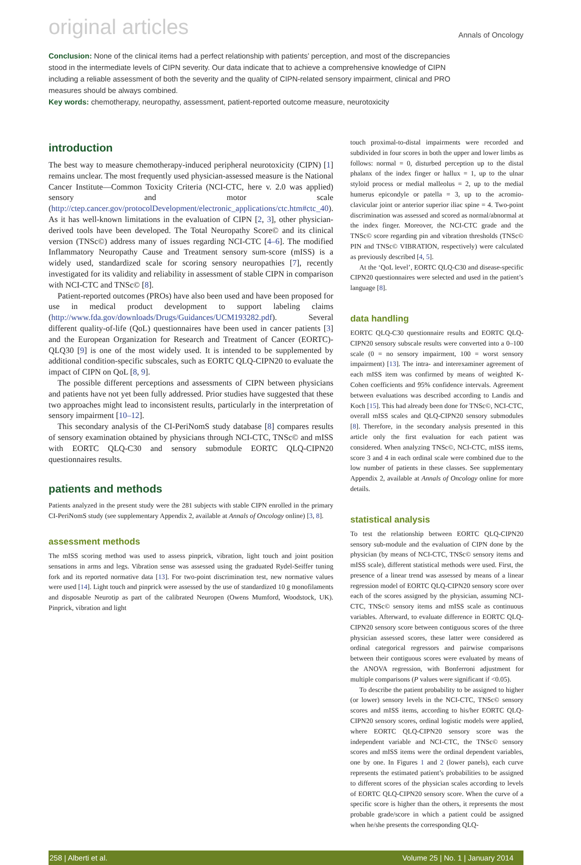original articles Annals of Oncology
Conclusion: None of the clinical items had a perfect relationship with patients’ perception, and most of the discrepancies stood in the intermediate levels of CIPN severity. Our data indicate that to achieve a comprehensive knowledge of CIPN including a reliable assessment of both the severity and the quality of CIPN-related sensory impairment, clinical and PRO measures should be always combined.
Key words: chemotherapy, neuropathy, assessment, patient-reported outcome measure, neurotoxicity
introduction
The best way to measure chemotherapy-induced peripheral neurotoxicity (CIPN) [1] remains unclear. The most frequently used physician-assessed measure is the National Cancer Institute—Common Toxicity Criteria (NCI-CTC, here v. 2.0 was applied) sensory and motor scale (http://ctep.cancer.gov/protocolDevelopment/electronic_applications/ctc.htm#ctc_40). As it has well-known limitations in the evaluation of CIPN [2, 3], other physician-derived tools have been developed. The Total Neuropathy Score© and its clinical version (TNSc©) address many of issues regarding NCI-CTC [4–6]. The modified Inflammatory Neuropathy Cause and Treatment sensory sum-score (mISS) is a widely used, standardized scale for scoring sensory neuropathies [7], recently investigated for its validity and reliability in assessment of stable CIPN in comparison with NCI-CTC and TNSc© [8].
Patient-reported outcomes (PROs) have also been used and have been proposed for use in medical product development to support labeling claims (http://www.fda.gov/downloads/Drugs/Guidances/UCM193282.pdf). Several different quality-of-life (QoL) questionnaires have been used in cancer patients [3] and the European Organization for Research and Treatment of Cancer (EORTC)-QLQ30 [9] is one of the most widely used. It is intended to be supplemented by additional condition-specific subscales, such as EORTC QLQ-CIPN20 to evaluate the impact of CIPN on QoL [8, 9].
The possible different perceptions and assessments of CIPN between physicians and patients have not yet been fully addressed. Prior studies have suggested that these two approaches might lead to inconsistent results, particularly in the interpretation of sensory impairment [10–12].
This secondary analysis of the CI-PeriNomS study database [8] compares results of sensory examination obtained by physicians through NCI-CTC, TNSc© and mISS with EORTC QLQ-C30 and sensory submodule EORTC QLQ-CIPN20 questionnaires results.
patients and methods
Patients analyzed in the present study were the 281 subjects with stable CIPN enrolled in the primary CI-PeriNomS study (see supplementary Appendix 2, available at Annals of Oncology online) [3, 8].
assessment methods
The mISS scoring method was used to assess pinprick, vibration, light touch and joint position sensations in arms and legs. Vibration sense was assessed using the graduated Rydel-Seiffer tuning fork and its reported normative data [13]. For two-point discrimination test, new normative values were used [14]. Light touch and pinprick were assessed by the use of standardized 10 g monofilaments and disposable Neurotip as part of the calibrated Neuropen (Owens Mumford, Woodstock, UK). Pinprick, vibration and light
touch proximal-to-distal impairments were recorded and subdivided in four scores in both the upper and lower limbs as follows: normal = 0, disturbed perception up to the distal phalanx of the index finger or hallux = 1, up to the ulnar styloid process or medial malleolus = 2, up to the medial humerus epicondyle or patella = 3, up to the acromio-clavicular joint or anterior superior iliac spine = 4. Two-point discrimination was assessed and scored as normal/abnormal at the index finger. Moreover, the NCI-CTC grade and the TNSc© score regarding pin and vibration thresholds (TNSc© PIN and TNSc© VIBRATION, respectively) were calculated as previously described [4, 5].
At the ‘QoL level’, EORTC QLQ-C30 and disease-specific CIPN20 questionnaires were selected and used in the patient’s language [8].
data handling
EORTC QLQ-C30 questionnaire results and EORTC QLQ-CIPN20 sensory subscale results were converted into a 0–100 scale (0 = no sensory impairment, 100 = worst sensory impairment) [13]. The intra- and interexaminer agreement of each mISS item was confirmed by means of weighted K-Cohen coefficients and 95% confidence intervals. Agreement between evaluations was described according to Landis and Koch [15]. This had already been done for TNSc©, NCI-CTC, overall mISS scales and QLQ-CIPN20 sensory submodules [8]. Therefore, in the secondary analysis presented in this article only the first evaluation for each patient was considered. When analyzing TNSc©, NCI-CTC, mISS items, score 3 and 4 in each ordinal scale were combined due to the low number of patients in these classes. See supplementary Appendix 2, available at Annals of Oncology online for more details.
statistical analysis
To test the relationship between EORTC QLQ-CIPN20 sensory sub-module and the evaluation of CIPN done by the physician (by means of NCI-CTC, TNSc© sensory items and mISS scale), different statistical methods were used. First, the presence of a linear trend was assessed by means of a linear regression model of EORTC QLQ-CIPN20 sensory score over each of the scores assigned by the physician, assuming NCI-CTC, TNSc© sensory items and mISS scale as continuous variables. Afterward, to evaluate difference in EORTC QLQ-CIPN20 sensory score between contiguous scores of the three physician assessed scores, these latter were considered as ordinal categorical regressors and pairwise comparisons between their contiguous scores were evaluated by means of the ANOVA regression, with Bonferroni adjustment for multiple comparisons (P values were significant if <0.05).
To describe the patient probability to be assigned to higher (or lower) sensory levels in the NCI-CTC, TNSc© sensory scores and mISS items, according to his/her EORTC QLQ-CIPN20 sensory scores, ordinal logistic models were applied, where EORTC QLQ-CIPN20 sensory score was the independent variable and NCI-CTC, the TNSc© sensory scores and mISS items were the ordinal dependent variables, one by one. In Figures 1 and 2 (lower panels), each curve represents the estimated patient’s probabilities to be assigned to different scores of the physician scales according to levels of EORTC QLQ-CIPN20 sensory score. When the curve of a specific score is higher than the others, it represents the most probable grade/score in which a patient could be assigned when he/she presents the corresponding QLQ-
258 | Alberti et al. Volume 25 | No. 1 | January 2014